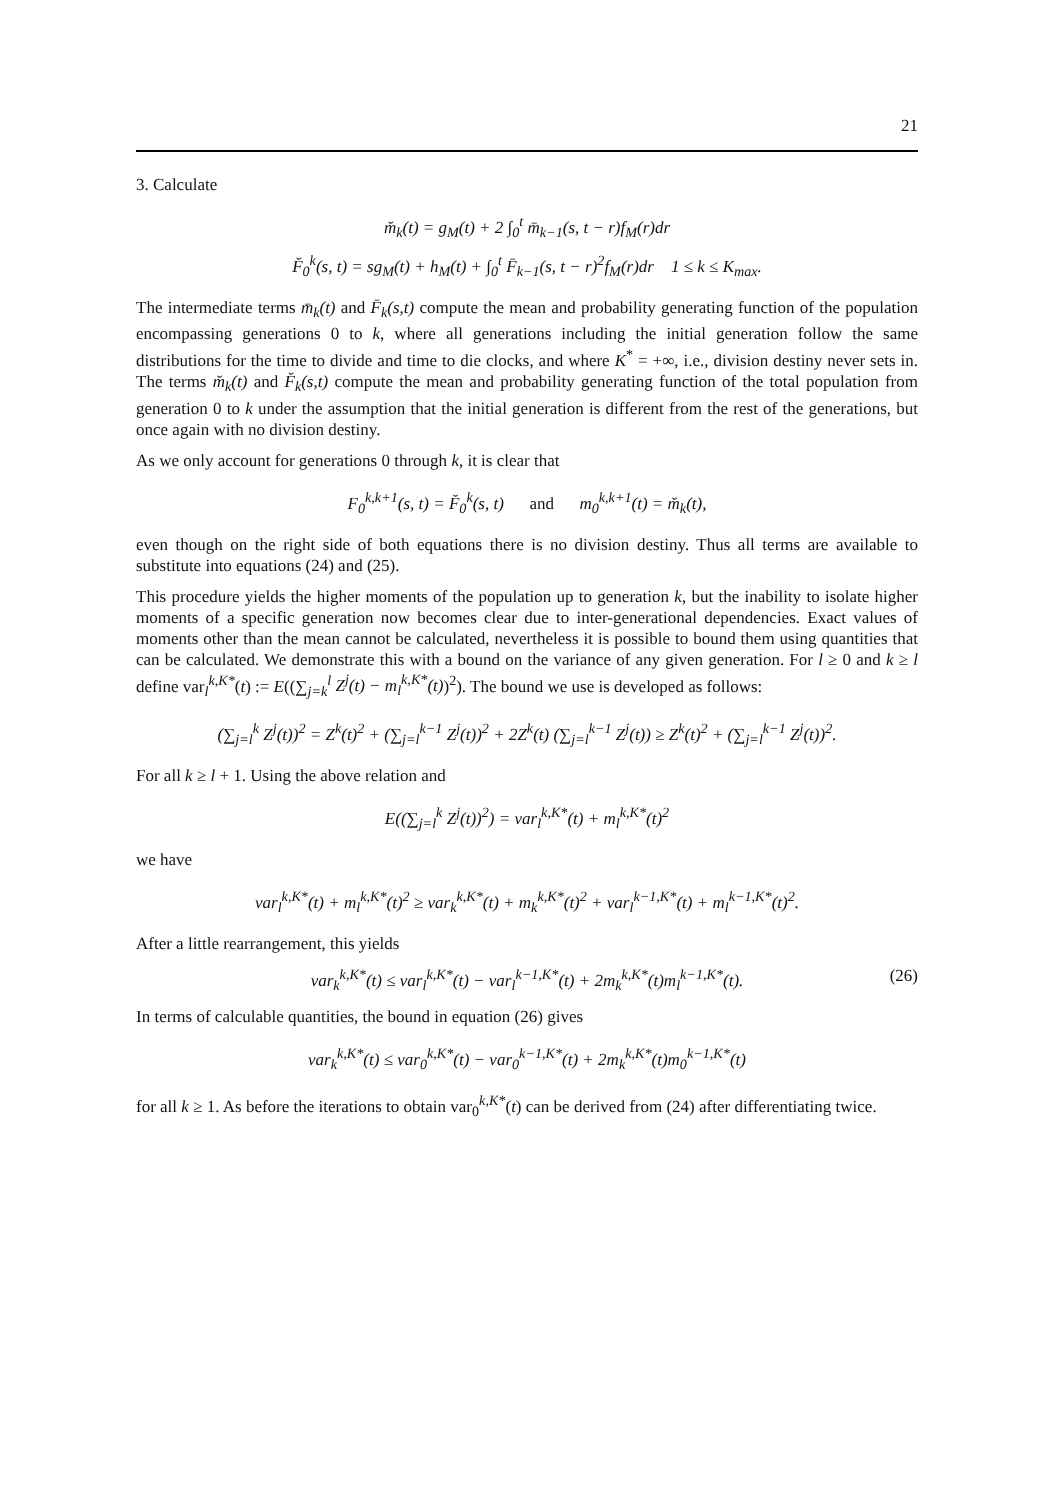21
3. Calculate
m̆<sub>k</sub>(t) = g<sub>M</sub>(t) + 2 ∫<sub>0</sub><sup>t</sup> m̄<sub>k−1</sub>(s, t − r)f<sub>M</sub>(r)dr
F̆<sub>0</sub><sup>k</sup>(s, t) = sg<sub>M</sub>(t) + h<sub>M</sub>(t) + ∫<sub>0</sub><sup>t</sup> F̄<sub>k−1</sub>(s, t − r)<sup>2</sup>f<sub>M</sub>(r)dr 1 ≤ k ≤ K<sub>max</sub>.
The intermediate terms m̄<sub>k</sub>(t) and F̄<sub>k</sub>(s,t) compute the mean and probability generating function of the population encompassing generations 0 to k, where all generations including the initial generation follow the same distributions for the time to divide and time to die clocks, and where K<sup>*</sup> = +∞, i.e., division destiny never sets in. The terms m̆<sub>k</sub>(t) and F̆<sub>k</sub>(s,t) compute the mean and probability generating function of the total population from generation 0 to k under the assumption that the initial generation is different from the rest of the generations, but once again with no division destiny.
As we only account for generations 0 through k, it is clear that
F<sub>0</sub><sup>k,k+1</sup>(s, t) = F̆<sub>0</sub><sup>k</sup>(s, t) and m<sub>0</sub><sup>k,k+1</sup>(t) = m̆<sub>k</sub>(t),
even though on the right side of both equations there is no division destiny. Thus all terms are available to substitute into equations (24) and (25).
This procedure yields the higher moments of the population up to generation k, but the inability to isolate higher moments of a specific generation now becomes clear due to inter-generational dependencies. Exact values of moments other than the mean cannot be calculated, nevertheless it is possible to bound them using quantities that can be calculated. We demonstrate this with a bound on the variance of any given generation. For l ≥ 0 and k ≥ l define var<sub>l</sub><sup>k,K*</sup>(t) := E((∑<sub>j=k</sub><sup>l</sup> Z<sup>j</sup>(t) − m<sub>l</sub><sup>k,K*</sup>(t))<sup>2</sup>). The bound we use is developed as follows:
(∑<sub>j=l</sub><sup>k</sup> Z<sup>j</sup>(t))<sup>2</sup> = Z<sup>k</sup>(t)<sup>2</sup> + (∑<sub>j=l</sub><sup>k−1</sup> Z<sup>j</sup>(t))<sup>2</sup> + 2Z<sup>k</sup>(t) (∑<sub>j=l</sub><sup>k−1</sup> Z<sup>j</sup>(t)) ≥ Z<sup>k</sup>(t)<sup>2</sup> + (∑<sub>j=l</sub><sup>k−1</sup> Z<sup>j</sup>(t))<sup>2</sup>.
For all k ≥ l + 1. Using the above relation and
E((∑<sub>j=l</sub><sup>k</sup> Z<sup>j</sup>(t))<sup>2</sup>) = var<sub>l</sub><sup>k,K*</sup>(t) + m<sub>l</sub><sup>k,K*</sup>(t)<sup>2</sup>
we have
var<sub>l</sub><sup>k,K*</sup>(t) + m<sub>l</sub><sup>k,K*</sup>(t)<sup>2</sup> ≥ var<sub>k</sub><sup>k,K*</sup>(t) + m<sub>k</sub><sup>k,K*</sup>(t)<sup>2</sup> + var<sub>l</sub><sup>k−1,K*</sup>(t) + m<sub>l</sub><sup>k−1,K*</sup>(t)<sup>2</sup>.
After a little rearrangement, this yields
var<sub>k</sub><sup>k,K*</sup>(t) ≤ var<sub>l</sub><sup>k,K*</sup>(t) − var<sub>l</sub><sup>k−1,K*</sup>(t) + 2m<sub>k</sub><sup>k,K*</sup>(t)m<sub>l</sub><sup>k−1,K*</sup>(t). (26)
In terms of calculable quantities, the bound in equation (26) gives
var<sub>k</sub><sup>k,K*</sup>(t) ≤ var<sub>0</sub><sup>k,K*</sup>(t) − var<sub>0</sub><sup>k−1,K*</sup>(t) + 2m<sub>k</sub><sup>k,K*</sup>(t)m<sub>0</sub><sup>k−1,K*</sup>(t)
for all k ≥ 1. As before the iterations to obtain var<sub>0</sub><sup>k,K*</sup>(t) can be derived from (24) after differentiating twice.